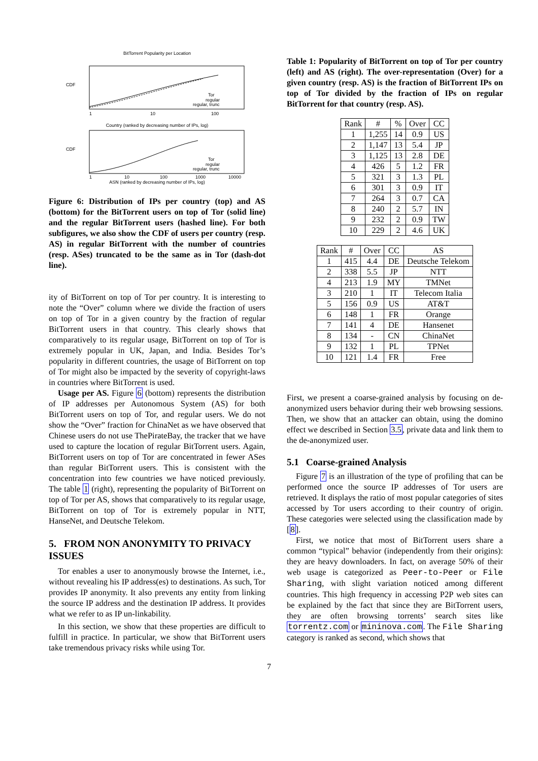BitTorrent Popularity per Location
CDF
Tor
regular
regular, trunc
1
10
100
Country (ranked by decreasing number of IPs, log)
CDF
Tor
regular
regular, trunc
1
10
100
1000
10000
ASN (ranked by decreasing number of IPs, log)
Figure 6: Distribution of IPs per country (top) and AS (bottom) for the BitTorrent users on top of Tor (solid line) and the regular BitTorrent users (hashed line). For both subfigures, we also show the CDF of users per country (resp. AS) in regular BitTorrent with the number of countries (resp. ASes) truncated to be the same as in Tor (dash-dot line).
ity of BitTorrent on top of Tor per country. It is interesting to note the “Over” column where we divide the fraction of users on top of Tor in a given country by the fraction of regular BitTorrent users in that country. This clearly shows that comparatively to its regular usage, BitTorrent on top of Tor is extremely popular in UK, Japan, and India. Besides Tor’s popularity in different countries, the usage of BitTorrent on top of Tor might also be impacted by the severity of copyright-laws in countries where BitTorrent is used.
Usage per AS. Figure 6 (bottom) represents the distribution of IP addresses per Autonomous System (AS) for both BitTorrent users on top of Tor, and regular users. We do not show the “Over” fraction for ChinaNet as we have observed that Chinese users do not use ThePirateBay, the tracker that we have used to capture the location of regular BitTorrent users. Again, BitTorrent users on top of Tor are concentrated in fewer ASes than regular BitTorrent users. This is consistent with the concentration into few countries we have noticed previously. The table 1 (right), representing the popularity of BitTorrent on top of Tor per AS, shows that comparatively to its regular usage, BitTorrent on top of Tor is extremely popular in NTT, HanseNet, and Deutsche Telekom.
5. FROM NON ANONYMITY TO PRIVACY ISSUES
Tor enables a user to anonymously browse the Internet, i.e., without revealing his IP address(es) to destinations. As such, Tor provides IP anonymity. It also prevents any entity from linking the source IP address and the destination IP address. It provides what we refer to as IP un-linkability.
In this section, we show that these properties are difficult to fulfill in practice. In particular, we show that BitTorrent users take tremendous privacy risks while using Tor.
Table 1: Popularity of BitTorrent on top of Tor per country (left) and AS (right). The over-representation (Over) for a given country (resp. AS) is the fraction of BitTorrent IPs on top of Tor divided by the fraction of IPs on regular BitTorrent for that country (resp. AS).
| Rank | # | % | Over | CC |
| --- | --- | --- | --- | --- |
| 1 | 1,255 | 14 | 0.9 | US |
| 2 | 1,147 | 13 | 5.4 | JP |
| 3 | 1,125 | 13 | 2.8 | DE |
| 4 | 426 | 5 | 1.2 | FR |
| 5 | 321 | 3 | 1.3 | PL |
| 6 | 301 | 3 | 0.9 | IT |
| 7 | 264 | 3 | 0.7 | CA |
| 8 | 240 | 2 | 5.7 | IN |
| 9 | 232 | 2 | 0.9 | TW |
| 10 | 229 | 2 | 4.6 | UK |
| Rank | # | Over | CC | AS |
| --- | --- | --- | --- | --- |
| 1 | 415 | 4.4 | DE | Deutsche Telekom |
| 2 | 338 | 5.5 | JP | NTT |
| 4 | 213 | 1.9 | MY | TMNet |
| 3 | 210 | 1 | IT | Telecom Italia |
| 5 | 156 | 0.9 | US | AT&T |
| 6 | 148 | 1 | FR | Orange |
| 7 | 141 | 4 | DE | Hansenet |
| 8 | 134 | - | CN | ChinaNet |
| 9 | 132 | 1 | PL | TPNet |
| 10 | 121 | 1.4 | FR | Free |
First, we present a coarse-grained analysis by focusing on de-anonymized users behavior during their web browsing sessions. Then, we show that an attacker can obtain, using the domino effect we described in Section 3.5, private data and link them to the de-anonymized user.
5.1 Coarse-grained Analysis
Figure 7 is an illustration of the type of profiling that can be performed once the source IP addresses of Tor users are retrieved. It displays the ratio of most popular categories of sites accessed by Tor users according to their country of origin. These categories were selected using the classification made by [8].
First, we notice that most of BitTorrent users share a common “typical” behavior (independently from their origins): they are heavy downloaders. In fact, on average 50% of their web usage is categorized as Peer-to-Peer or File Sharing, with slight variation noticed among different countries. This high frequency in accessing P2P web sites can be explained by the fact that since they are BitTorrent users, they are often browsing torrents’ search sites like torrentz.com or mininova.com. The File Sharing category is ranked as second, which shows that
7